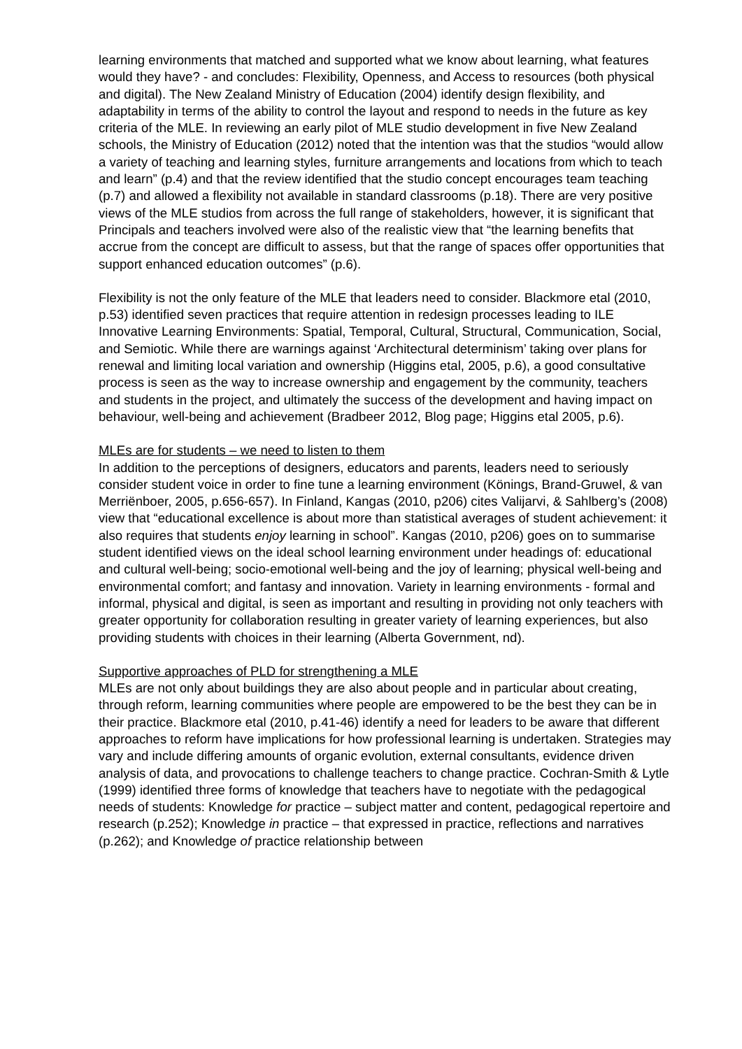learning environments that matched and supported what we know about learning, what features would they have? - and concludes: Flexibility, Openness, and Access to resources (both physical and digital). The New Zealand Ministry of Education (2004) identify design flexibility, and adaptability in terms of the ability to control the layout and respond to needs in the future as key criteria of the MLE. In reviewing an early pilot of MLE studio development in five New Zealand schools, the Ministry of Education (2012) noted that the intention was that the studios “would allow a variety of teaching and learning styles, furniture arrangements and locations from which to teach and learn” (p.4) and that the review identified that the studio concept encourages team teaching (p.7) and allowed a flexibility not available in standard classrooms (p.18). There are very positive views of the MLE studios from across the full range of stakeholders, however, it is significant that Principals and teachers involved were also of the realistic view that “the learning benefits that accrue from the concept are difficult to assess, but that the range of spaces offer opportunities that support enhanced education outcomes” (p.6).
Flexibility is not the only feature of the MLE that leaders need to consider. Blackmore etal (2010, p.53) identified seven practices that require attention in redesign processes leading to ILE Innovative Learning Environments: Spatial, Temporal, Cultural, Structural, Communication, Social, and Semiotic. While there are warnings against ‘Architectural determinism’ taking over plans for renewal and limiting local variation and ownership (Higgins etal, 2005, p.6), a good consultative process is seen as the way to increase ownership and engagement by the community, teachers and students in the project, and ultimately the success of the development and having impact on behaviour, well-being and achievement (Bradbeer 2012, Blog page; Higgins etal 2005, p.6).
MLEs are for students – we need to listen to them
In addition to the perceptions of designers, educators and parents, leaders need to seriously consider student voice in order to fine tune a learning environment (Könings, Brand-Gruwel, & van Merriënboer, 2005, p.656-657). In Finland, Kangas (2010, p206) cites Valijarvi, & Sahlberg’s (2008) view that “educational excellence is about more than statistical averages of student achievement: it also requires that students enjoy learning in school”. Kangas (2010, p206) goes on to summarise student identified views on the ideal school learning environment under headings of: educational and cultural well-being; socio-emotional well-being and the joy of learning; physical well-being and environmental comfort; and fantasy and innovation. Variety in learning environments - formal and informal, physical and digital, is seen as important and resulting in providing not only teachers with greater opportunity for collaboration resulting in greater variety of learning experiences, but also providing students with choices in their learning (Alberta Government, nd).
Supportive approaches of PLD for strengthening a MLE
MLEs are not only about buildings they are also about people and in particular about creating, through reform, learning communities where people are empowered to be the best they can be in their practice. Blackmore etal (2010, p.41-46) identify a need for leaders to be aware that different approaches to reform have implications for how professional learning is undertaken. Strategies may vary and include differing amounts of organic evolution, external consultants, evidence driven analysis of data, and provocations to challenge teachers to change practice. Cochran-Smith & Lytle (1999) identified three forms of knowledge that teachers have to negotiate with the pedagogical needs of students: Knowledge for practice – subject matter and content, pedagogical repertoire and research (p.252); Knowledge in practice – that expressed in practice, reflections and narratives (p.262); and Knowledge of practice relationship between